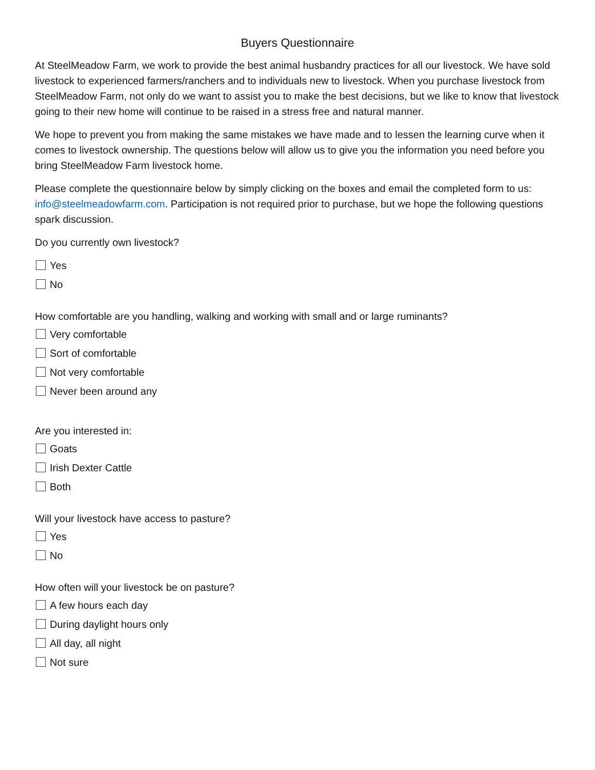Buyers Questionnaire
At SteelMeadow Farm, we work to provide the best animal husbandry practices for all our livestock. We have sold livestock to experienced farmers/ranchers and to individuals new to livestock. When you purchase livestock from SteelMeadow Farm, not only do we want to assist you to make the best decisions, but we like to know that livestock going to their new home will continue to be raised in a stress free and natural manner.
We hope to prevent you from making the same mistakes we have made and to lessen the learning curve when it comes to livestock ownership. The questions below will allow us to give you the information you need before you bring SteelMeadow Farm livestock home.
Please complete the questionnaire below by simply clicking on the boxes and email the completed form to us: info@steelmeadowfarm.com. Participation is not required prior to purchase, but we hope the following questions spark discussion.
Do you currently own livestock?
Yes
No
How comfortable are you handling, walking and working with small and or large ruminants?
Very comfortable
Sort of comfortable
Not very comfortable
Never been around any
Are you interested in:
Goats
Irish Dexter Cattle
Both
Will your livestock have access to pasture?
Yes
No
How often will your livestock be on pasture?
A few hours each day
During daylight hours only
All day, all night
Not sure